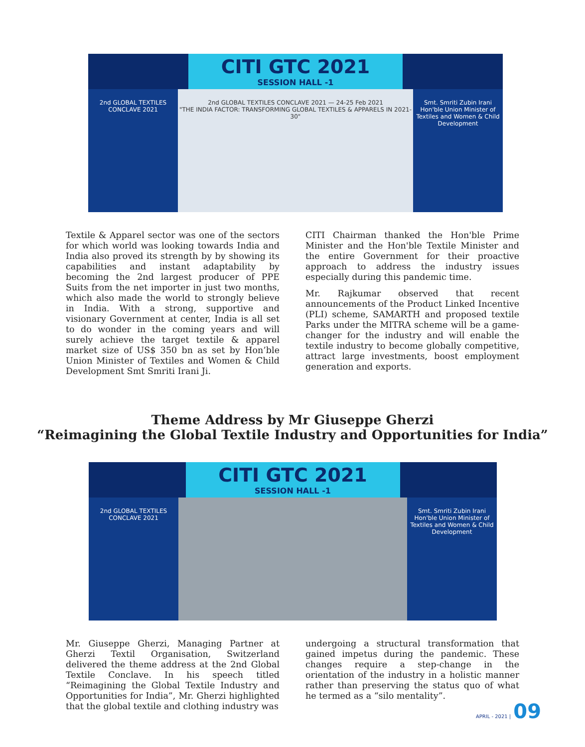CITI GTC 2021
SESSION HALL -1
2nd GLOBAL TEXTILES CONCLAVE 2021
2nd GLOBAL TEXTILES CONCLAVE 2021 — 24-25 Feb 2021
"THE INDIA FACTOR: TRANSFORMING GLOBAL TEXTILES & APPARELS IN 2021-30"
Smt. Smriti Zubin Irani
Hon'ble Union Minister of Textiles and Women & Child Development
Textile & Apparel sector was one of the sectors for which world was looking towards India and India also proved its strength by by showing its capabilities and instant adaptability by becoming the 2nd largest producer of PPE Suits from the net importer in just two months, which also made the world to strongly believe in India. With a strong, supportive and visionary Government at center, India is all set to do wonder in the coming years and will surely achieve the target textile & apparel market size of US$ 350 bn as set by Hon’ble Union Minister of Textiles and Women & Child Development Smt Smriti Irani Ji.
CITI Chairman thanked the Hon'ble Prime Minister and the Hon'ble Textile Minister and the entire Government for their proactive approach to address the industry issues especially during this pandemic time.
Mr. Rajkumar observed that recent announcements of the Product Linked Incentive (PLI) scheme, SAMARTH and proposed textile Parks under the MITRA scheme will be a game-changer for the industry and will enable the textile industry to become globally competitive, attract large investments, boost employment generation and exports.
Theme Address by Mr Giuseppe Gherzi
“Reimagining the Global Textile Industry and Opportunities for India”
CITI GTC 2021
SESSION HALL -1
2nd GLOBAL TEXTILES CONCLAVE 2021
Smt. Smriti Zubin Irani
Hon'ble Union Minister of Textiles and Women & Child Development
Mr. Giuseppe Gherzi, Managing Partner at Gherzi Textil Organisation, Switzerland delivered the theme address at the 2nd Global Textile Conclave. In his speech titled “Reimagining the Global Textile Industry and Opportunities for India”, Mr. Gherzi highlighted that the global textile and clothing industry was
undergoing a structural transformation that gained impetus during the pandemic. These changes require a step-change in the orientation of the industry in a holistic manner rather than preserving the status quo of what he termed as a “silo mentality”.
APRIL - 2021 | 09